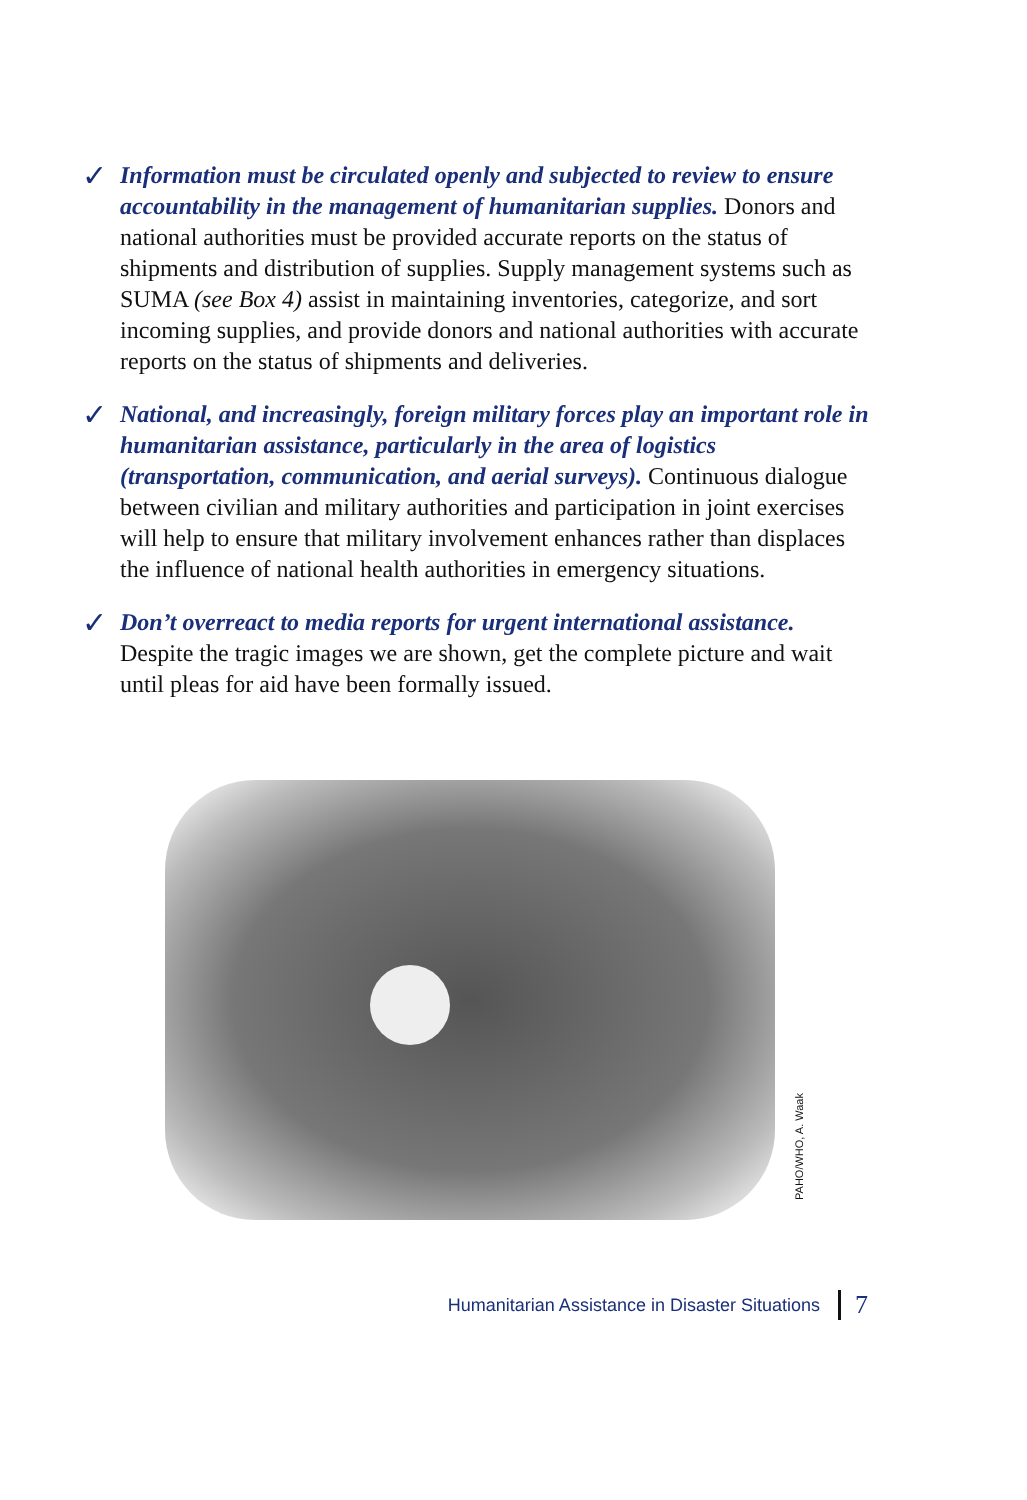✓
Information must be circulated openly and subjected to review to ensure accountability in the management of humanitarian supplies. Donors and national authorities must be provided accurate reports on the status of shipments and distribution of supplies. Supply management systems such as SUMA (see Box 4) assist in maintaining inventories, categorize, and sort incoming supplies, and provide donors and national authorities with accurate reports on the status of shipments and deliveries.
✓
National, and increasingly, foreign military forces play an important role in humanitarian assistance, particularly in the area of logistics (transportation, communication, and aerial surveys). Continuous dialogue between civilian and military authorities and participation in joint exercises will help to ensure that military involvement enhances rather than displaces the influence of national health authorities in emergency situations.
✓
Don’t overreact to media reports for urgent international assistance. Despite the tragic images we are shown, get the complete picture and wait until pleas for aid have been formally issued.
PAHO/WHO, A. Waak
Humanitarian Assistance in Disaster Situations 7